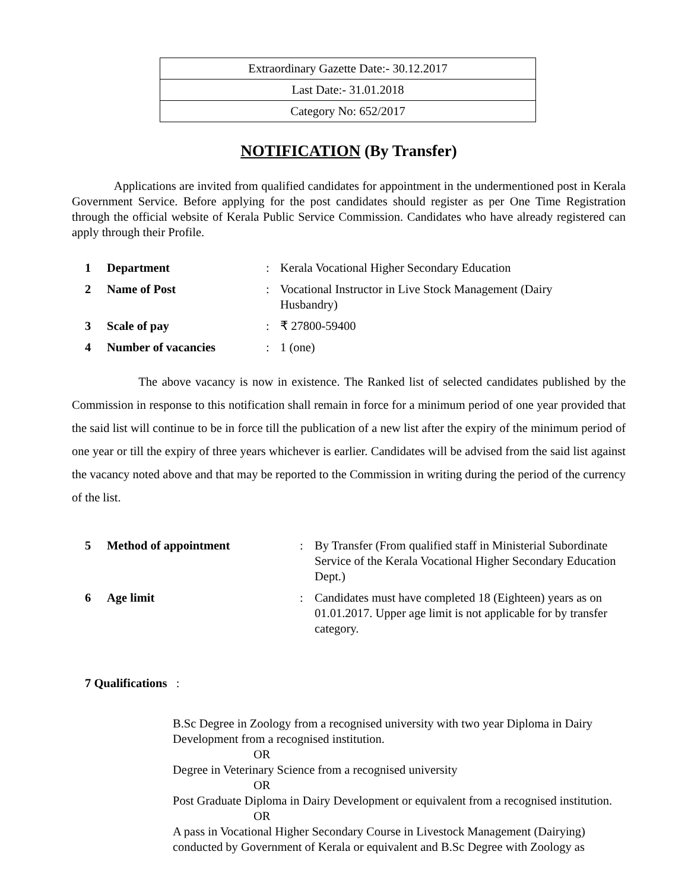| Extraordinary Gazette Date:- 30.12.2017 |
| Last Date:- 31.01.2018 |
| Category No: 652/2017 |
NOTIFICATION (By Transfer)
Applications are invited from qualified candidates for appointment in the undermentioned post in Kerala Government Service. Before applying for the post candidates should register as per One Time Registration through the official website of Kerala Public Service Commission. Candidates who have already registered can apply through their Profile.
| 1 | Department | : | Kerala Vocational Higher Secondary Education |
| 2 | Name of Post | : | Vocational Instructor in Live Stock Management (Dairy Husbandry) |
| 3 | Scale of pay | : | ₹ 27800-59400 |
| 4 | Number of vacancies | : | 1 (one) |
The above vacancy is now in existence. The Ranked list of selected candidates published by the Commission in response to this notification shall remain in force for a minimum period of one year provided that the said list will continue to be in force till the publication of a new list after the expiry of the minimum period of one year or till the expiry of three years whichever is earlier. Candidates will be advised from the said list against the vacancy noted above and that may be reported to the Commission in writing during the period of the currency of the list.
| 5 | Method of appointment | : | By Transfer (From qualified staff in Ministerial Subordinate Service of the Kerala Vocational Higher Secondary Education Dept.) |
| 6 | Age limit | : | Candidates must have completed 18 (Eighteen) years as on 01.01.2017. Upper age limit is not applicable for by transfer category. |
7 Qualifications :
B.Sc Degree in Zoology from a recognised university with two year Diploma in Dairy Development from a recognised institution.
OR
Degree in Veterinary Science from a recognised university
OR
Post Graduate Diploma in Dairy Development or equivalent from a recognised institution.
OR
A pass in Vocational Higher Secondary Course in Livestock Management (Dairying) conducted by Government of Kerala or equivalent and B.Sc Degree with Zoology as